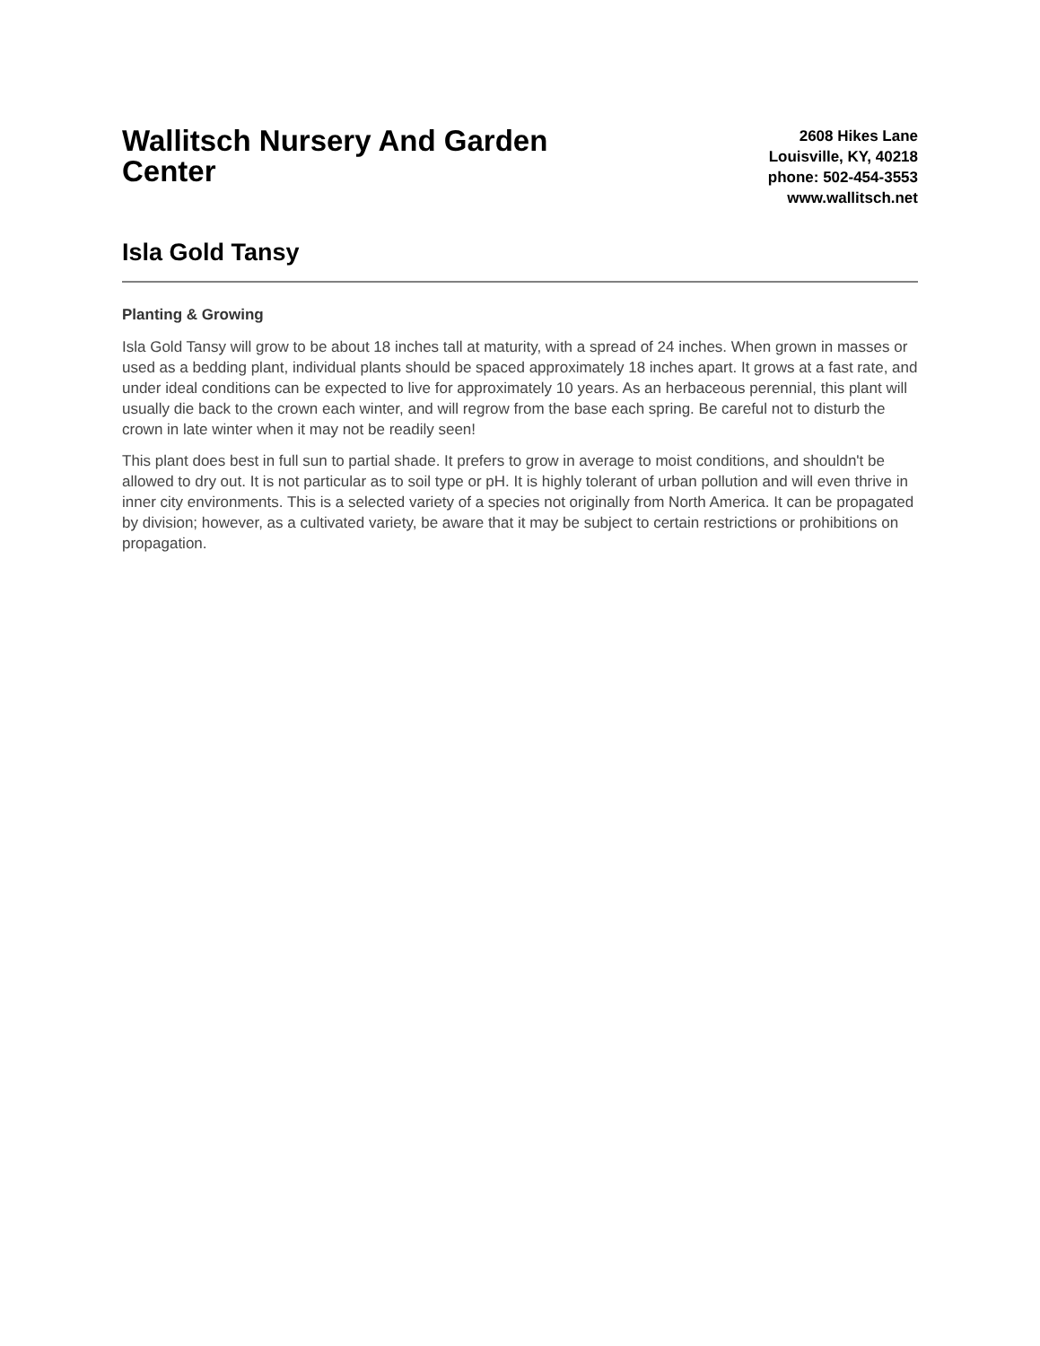Wallitsch Nursery And Garden Center
2608 Hikes Lane
Louisville, KY, 40218
phone: 502-454-3553
www.wallitsch.net
Isla Gold Tansy
Planting & Growing
Isla Gold Tansy will grow to be about 18 inches tall at maturity, with a spread of 24 inches. When grown in masses or used as a bedding plant, individual plants should be spaced approximately 18 inches apart. It grows at a fast rate, and under ideal conditions can be expected to live for approximately 10 years. As an herbaceous perennial, this plant will usually die back to the crown each winter, and will regrow from the base each spring. Be careful not to disturb the crown in late winter when it may not be readily seen!
This plant does best in full sun to partial shade. It prefers to grow in average to moist conditions, and shouldn't be allowed to dry out. It is not particular as to soil type or pH. It is highly tolerant of urban pollution and will even thrive in inner city environments. This is a selected variety of a species not originally from North America. It can be propagated by division; however, as a cultivated variety, be aware that it may be subject to certain restrictions or prohibitions on propagation.